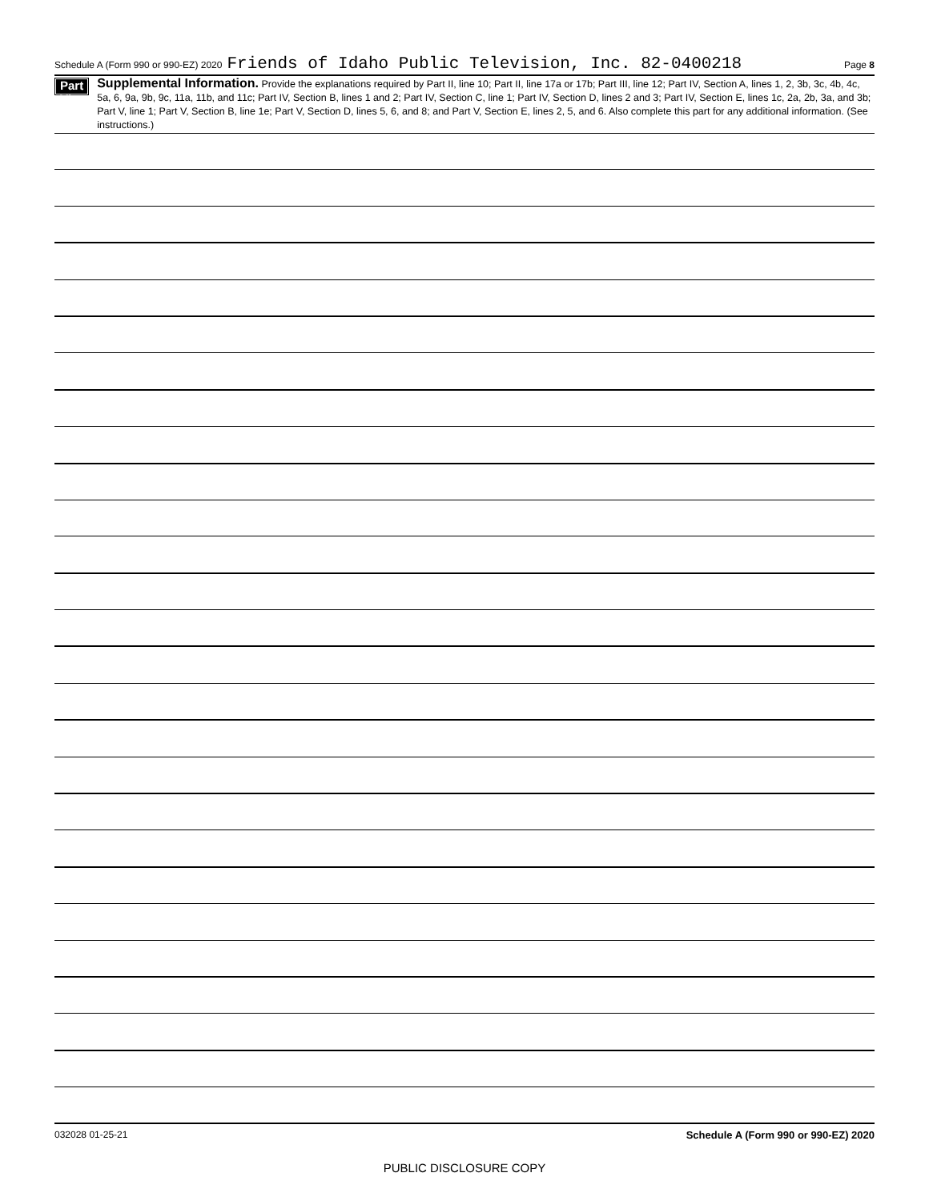Schedule A (Form 990 or 990-EZ) 2020 Friends of Idaho Public Television, Inc. 82-0400218 Page 8
Part VI
Supplemental Information. Provide the explanations required by Part II, line 10; Part II, line 17a or 17b; Part III, line 12; Part IV, Section A, lines 1, 2, 3b, 3c, 4b, 4c, 5a, 6, 9a, 9b, 9c, 11a, 11b, and 11c; Part IV, Section B, lines 1 and 2; Part IV, Section C, line 1; Part IV, Section D, lines 2 and 3; Part IV, Section E, lines 1c, 2a, 2b, 3a, and 3b; Part V, line 1; Part V, Section B, line 1e; Part V, Section D, lines 5, 6, and 8; and Part V, Section E, lines 2, 5, and 6. Also complete this part for any additional information. (See instructions.)
032028 01-25-21 Schedule A (Form 990 or 990-EZ) 2020
PUBLIC DISCLOSURE COPY